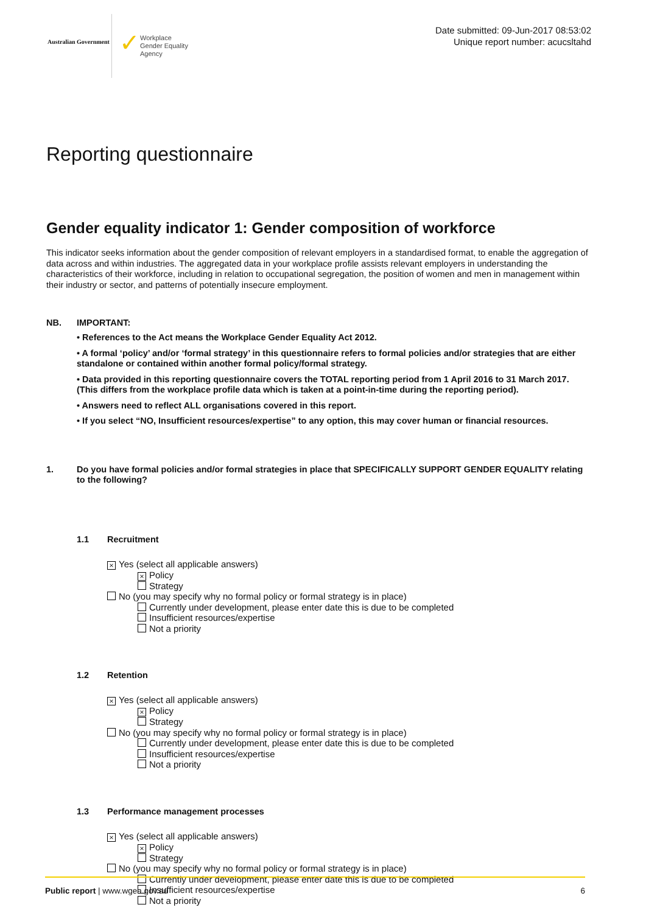Australian Government
✓
Workplace
Gender Equality
Agency
Date submitted: 09-Jun-2017 08:53:02
Unique report number: acucsltahd
Reporting questionnaire
Gender equality indicator 1: Gender composition of workforce
This indicator seeks information about the gender composition of relevant employers in a standardised format, to enable the aggregation of data across and within industries. The aggregated data in your workplace profile assists relevant employers in understanding the characteristics of their workforce, including in relation to occupational segregation, the position of women and men in management within their industry or sector, and patterns of potentially insecure employment.
NB. IMPORTANT:
• References to the Act means the Workplace Gender Equality Act 2012.
• A formal ‘policy’ and/or ‘formal strategy’ in this questionnaire refers to formal policies and/or strategies that are either standalone or contained within another formal policy/formal strategy.
• Data provided in this reporting questionnaire covers the TOTAL reporting period from 1 April 2016 to 31 March 2017. (This differs from the workplace profile data which is taken at a point-in-time during the reporting period).
• Answers need to reflect ALL organisations covered in this report.
• If you select “NO, Insufficient resources/expertise” to any option, this may cover human or financial resources.
1. Do you have formal policies and/or formal strategies in place that SPECIFICALLY SUPPORT GENDER EQUALITY relating to the following?
1.1 Recruitment
× Yes (select all applicable answers)
× Policy
Strategy
No (you may specify why no formal policy or formal strategy is in place)
Currently under development, please enter date this is due to be completed
Insufficient resources/expertise
Not a priority
1.2 Retention
× Yes (select all applicable answers)
× Policy
Strategy
No (you may specify why no formal policy or formal strategy is in place)
Currently under development, please enter date this is due to be completed
Insufficient resources/expertise
Not a priority
1.3 Performance management processes
× Yes (select all applicable answers)
× Policy
Strategy
No (you may specify why no formal policy or formal strategy is in place)
Currently under development, please enter date this is due to be completed
Insufficient resources/expertise
Not a priority
Public report | www.wgea.gov.au
6